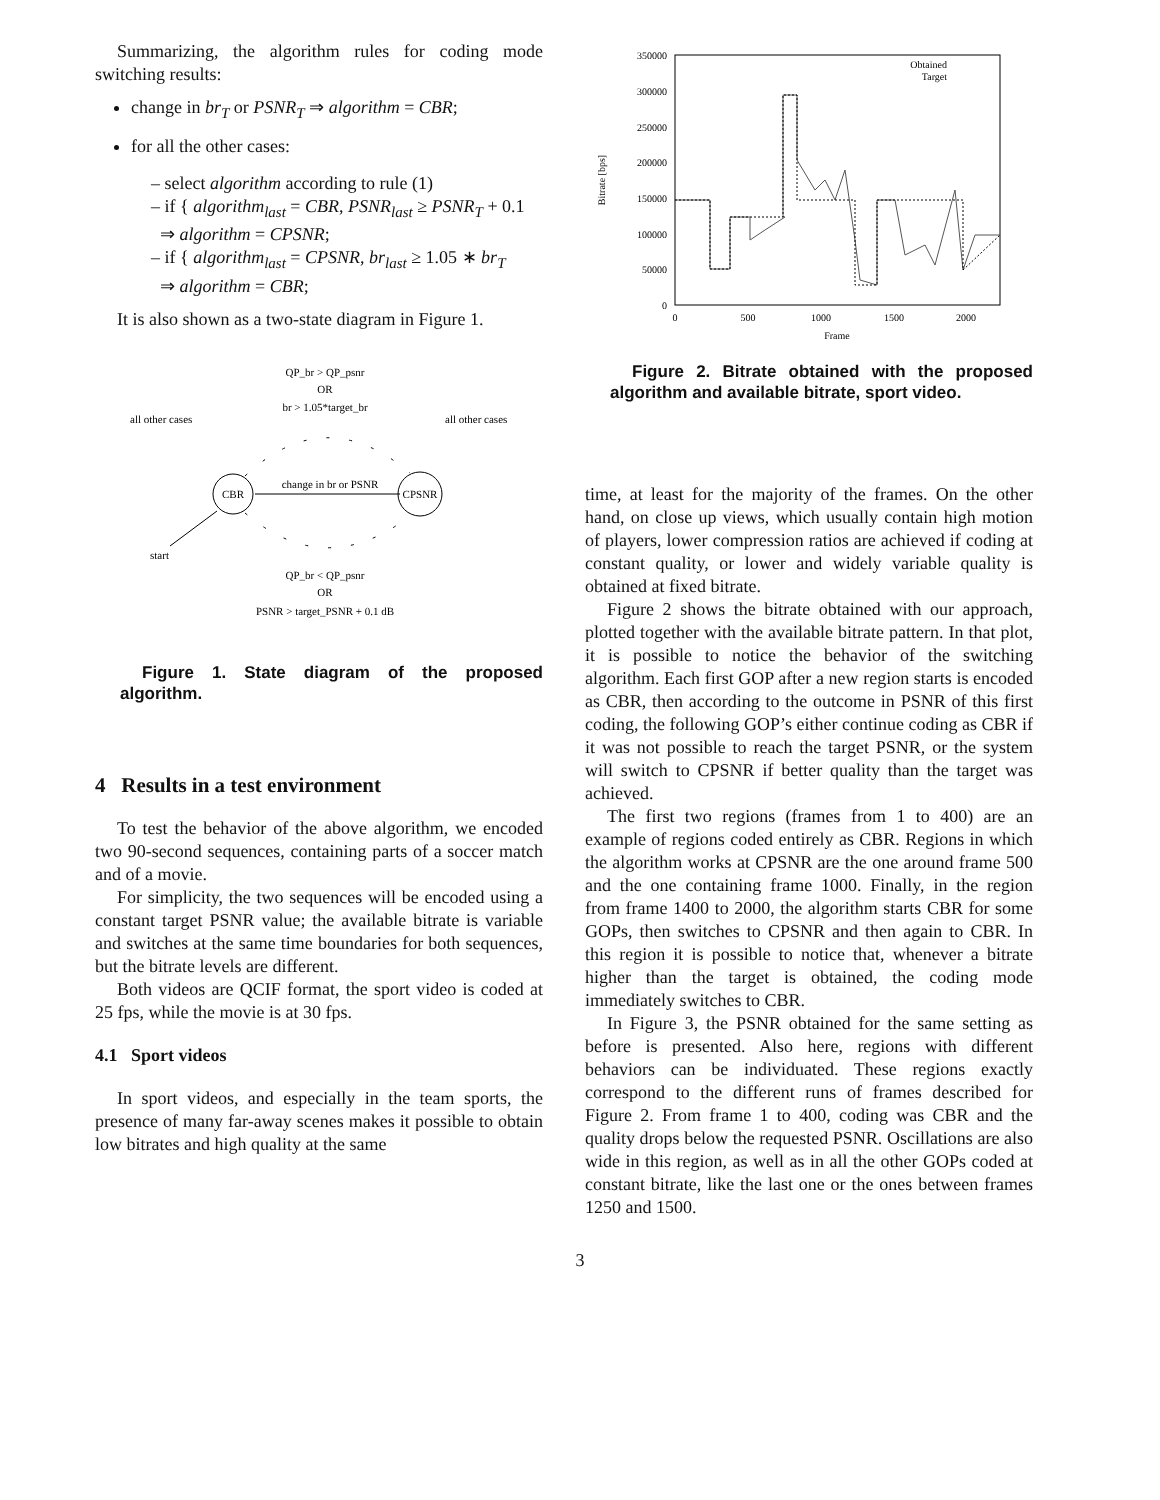Summarizing, the algorithm rules for coding mode switching results:
change in br<sub>T</sub> or PSNR<sub>T</sub> ⇒ algorithm = CBR;
for all the other cases:
– select algorithm according to rule (1)
– if { algorithm<sub>last</sub> = CBR, PSNR<sub>last</sub> ≥ PSNR<sub>T</sub> + 0.1
⇒ algorithm = CPSNR;
– if { algorithm<sub>last</sub> = CPSNR, br<sub>last</sub> ≥ 1.05 ∗ br<sub>T</sub>
⇒ algorithm = CBR;
It is also shown as a two-state diagram in Figure 1.
QP_br > QP_psnr
OR
br > 1.05*target_br
all other cases
all other cases
CBR
CPSNR
change in br or PSNR
start
QP_br < QP_psnr
OR
PSNR > target_PSNR + 0.1 dB
Figure 1. State diagram of the proposed algorithm.
4 Results in a test environment
To test the behavior of the above algorithm, we encoded two 90-second sequences, containing parts of a soccer match and of a movie.
For simplicity, the two sequences will be encoded using a constant target PSNR value; the available bitrate is variable and switches at the same time boundaries for both sequences, but the bitrate levels are different.
Both videos are QCIF format, the sport video is coded at 25 fps, while the movie is at 30 fps.
4.1 Sport videos
In sport videos, and especially in the team sports, the presence of many far-away scenes makes it possible to obtain low bitrates and high quality at the same
350000
300000
250000
200000
150000
100000
50000
0
0
500
1000
1500
2000
Frame
Bitrate [bps]
Obtained
Target
Figure 2. Bitrate obtained with the proposed algorithm and available bitrate, sport video.
time, at least for the majority of the frames. On the other hand, on close up views, which usually contain high motion of players, lower compression ratios are achieved if coding at constant quality, or lower and widely variable quality is obtained at fixed bitrate.
Figure 2 shows the bitrate obtained with our approach, plotted together with the available bitrate pattern. In that plot, it is possible to notice the behavior of the switching algorithm. Each first GOP after a new region starts is encoded as CBR, then according to the outcome in PSNR of this first coding, the following GOP’s either continue coding as CBR if it was not possible to reach the target PSNR, or the system will switch to CPSNR if better quality than the target was achieved.
The first two regions (frames from 1 to 400) are an example of regions coded entirely as CBR. Regions in which the algorithm works at CPSNR are the one around frame 500 and the one containing frame 1000. Finally, in the region from frame 1400 to 2000, the algorithm starts CBR for some GOPs, then switches to CPSNR and then again to CBR. In this region it is possible to notice that, whenever a bitrate higher than the target is obtained, the coding mode immediately switches to CBR.
In Figure 3, the PSNR obtained for the same setting as before is presented. Also here, regions with different behaviors can be individuated. These regions exactly correspond to the different runs of frames described for Figure 2. From frame 1 to 400, coding was CBR and the quality drops below the requested PSNR. Oscillations are also wide in this region, as well as in all the other GOPs coded at constant bitrate, like the last one or the ones between frames 1250 and 1500.
3